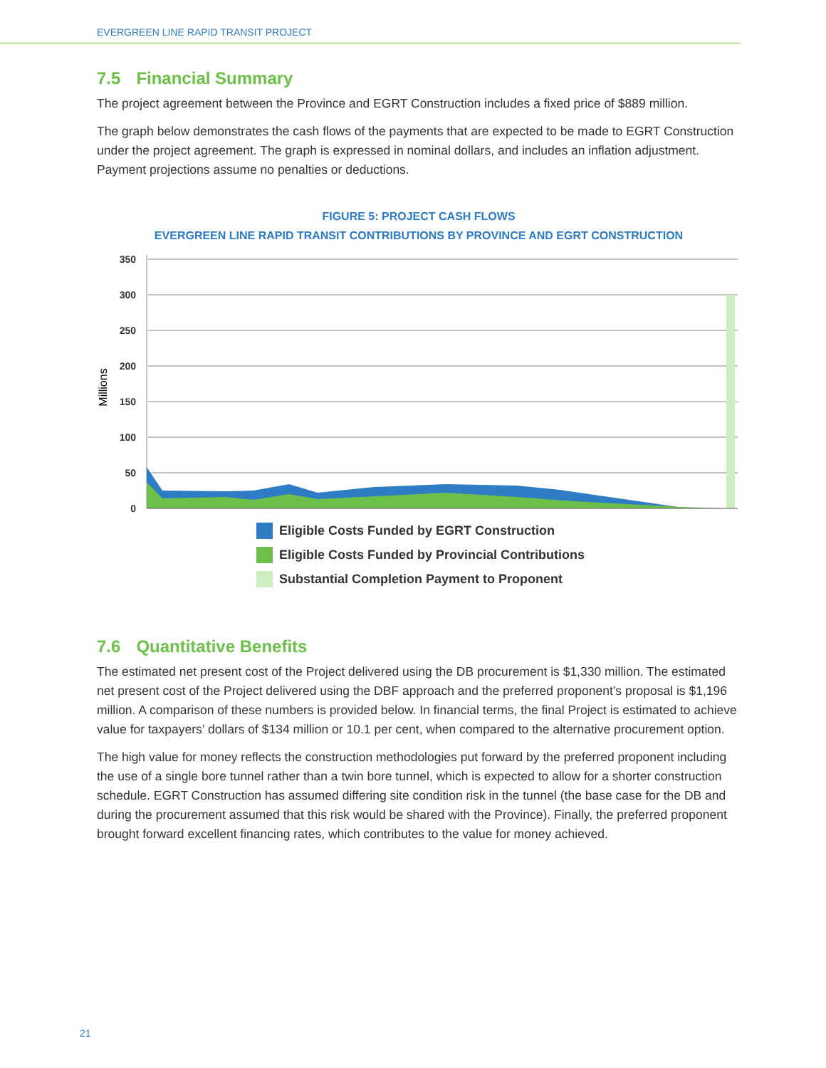EVERGREEN LINE RAPID TRANSIT PROJECT
7.5 Financial Summary
The project agreement between the Province and EGRT Construction includes a fixed price of $889 million.
The graph below demonstrates the cash flows of the payments that are expected to be made to EGRT Construction under the project agreement. The graph is expressed in nominal dollars, and includes an inflation adjustment. Payment projections assume no penalties or deductions.
FIGURE 5: PROJECT CASH FLOWS
EVERGREEN LINE RAPID TRANSIT CONTRIBUTIONS BY PROVINCE AND EGRT CONSTRUCTION
350
300
250
200
150
100
50
0
Millions
Eligible Costs Funded by EGRT Construction
Eligible Costs Funded by Provincial Contributions
Substantial Completion Payment to Proponent
7.6 Quantitative Benefits
The estimated net present cost of the Project delivered using the DB procurement is $1,330 million. The estimated net present cost of the Project delivered using the DBF approach and the preferred proponent’s proposal is $1,196 million. A comparison of these numbers is provided below. In financial terms, the final Project is estimated to achieve value for taxpayers’ dollars of $134 million or 10.1 per cent, when compared to the alternative procurement option.
The high value for money reflects the construction methodologies put forward by the preferred proponent including the use of a single bore tunnel rather than a twin bore tunnel, which is expected to allow for a shorter construction schedule. EGRT Construction has assumed differing site condition risk in the tunnel (the base case for the DB and during the procurement assumed that this risk would be shared with the Province). Finally, the preferred proponent brought forward excellent financing rates, which contributes to the value for money achieved.
21